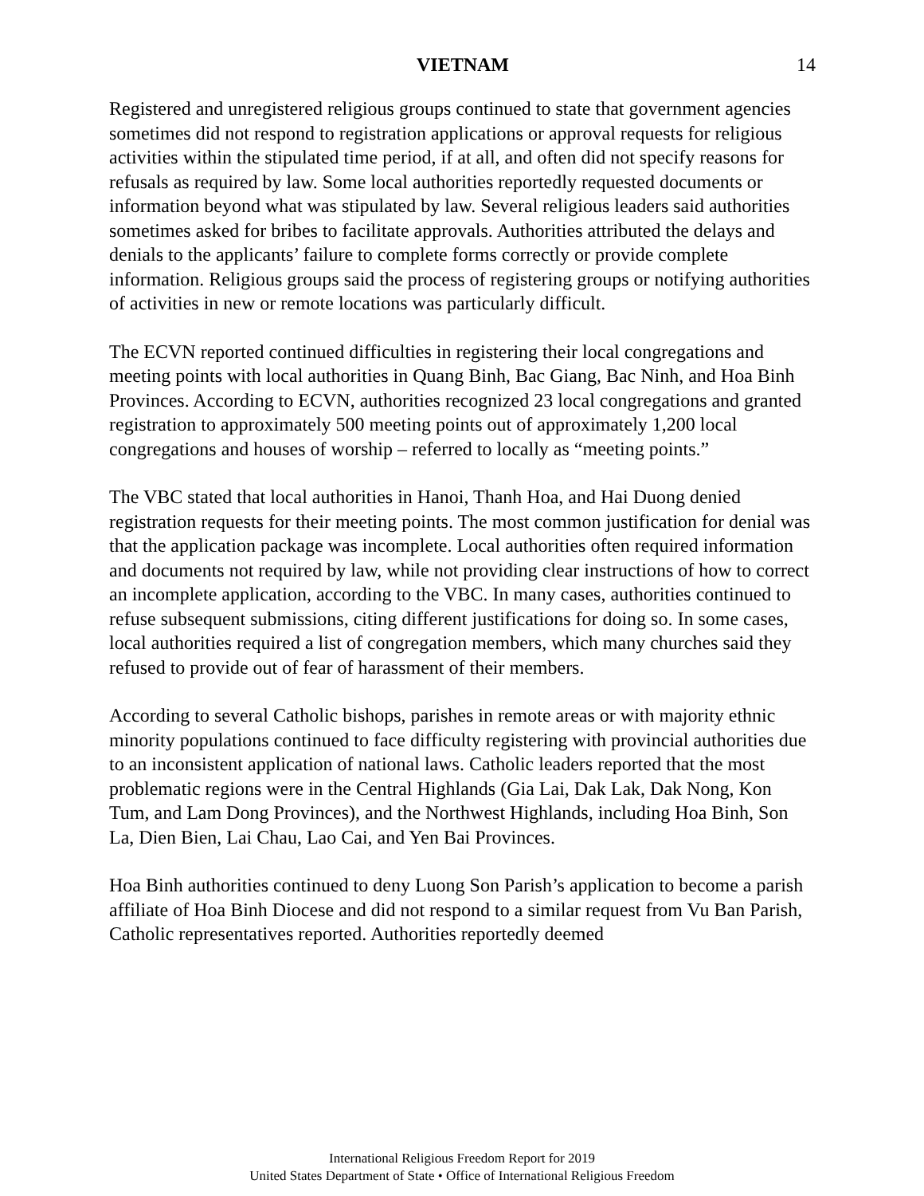VIETNAM 14
Registered and unregistered religious groups continued to state that government agencies sometimes did not respond to registration applications or approval requests for religious activities within the stipulated time period, if at all, and often did not specify reasons for refusals as required by law. Some local authorities reportedly requested documents or information beyond what was stipulated by law. Several religious leaders said authorities sometimes asked for bribes to facilitate approvals. Authorities attributed the delays and denials to the applicants’ failure to complete forms correctly or provide complete information. Religious groups said the process of registering groups or notifying authorities of activities in new or remote locations was particularly difficult.
The ECVN reported continued difficulties in registering their local congregations and meeting points with local authorities in Quang Binh, Bac Giang, Bac Ninh, and Hoa Binh Provinces. According to ECVN, authorities recognized 23 local congregations and granted registration to approximately 500 meeting points out of approximately 1,200 local congregations and houses of worship – referred to locally as “meeting points.”
The VBC stated that local authorities in Hanoi, Thanh Hoa, and Hai Duong denied registration requests for their meeting points. The most common justification for denial was that the application package was incomplete. Local authorities often required information and documents not required by law, while not providing clear instructions of how to correct an incomplete application, according to the VBC. In many cases, authorities continued to refuse subsequent submissions, citing different justifications for doing so. In some cases, local authorities required a list of congregation members, which many churches said they refused to provide out of fear of harassment of their members.
According to several Catholic bishops, parishes in remote areas or with majority ethnic minority populations continued to face difficulty registering with provincial authorities due to an inconsistent application of national laws. Catholic leaders reported that the most problematic regions were in the Central Highlands (Gia Lai, Dak Lak, Dak Nong, Kon Tum, and Lam Dong Provinces), and the Northwest Highlands, including Hoa Binh, Son La, Dien Bien, Lai Chau, Lao Cai, and Yen Bai Provinces.
Hoa Binh authorities continued to deny Luong Son Parish’s application to become a parish affiliate of Hoa Binh Diocese and did not respond to a similar request from Vu Ban Parish, Catholic representatives reported. Authorities reportedly deemed
International Religious Freedom Report for 2019
United States Department of State • Office of International Religious Freedom